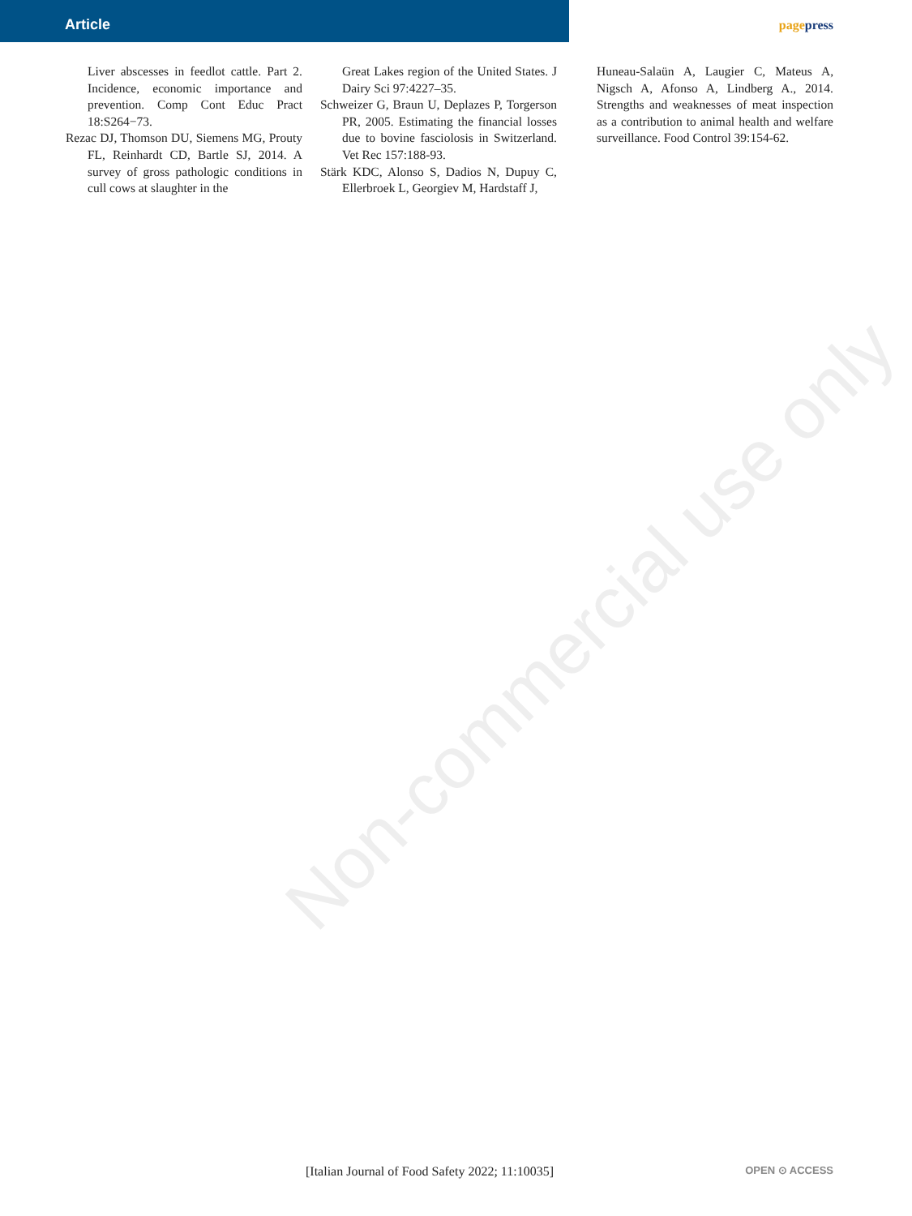Non-commercial use only
Article pagepress
Liver abscesses in feedlot cattle. Part 2. Incidence, economic importance and prevention. Comp Cont Educ Pract 18:S264−73.
Rezac DJ, Thomson DU, Siemens MG, Prouty FL, Reinhardt CD, Bartle SJ, 2014. A survey of gross pathologic conditions in cull cows at slaughter in the
Great Lakes region of the United States. J Dairy Sci 97:4227–35.
Schweizer G, Braun U, Deplazes P, Torgerson PR, 2005. Estimating the financial losses due to bovine fasciolosis in Switzerland. Vet Rec 157:188-93.
Stärk KDC, Alonso S, Dadios N, Dupuy C, Ellerbroek L, Georgiev M, Hardstaff J,
Huneau-Salaün A, Laugier C, Mateus A, Nigsch A, Afonso A, Lindberg A., 2014. Strengths and weaknesses of meat inspection as a contribution to animal health and welfare surveillance. Food Control 39:154-62.
[Italian Journal of Food Safety 2022; 11:10035] OPEN ⊙ ACCESS